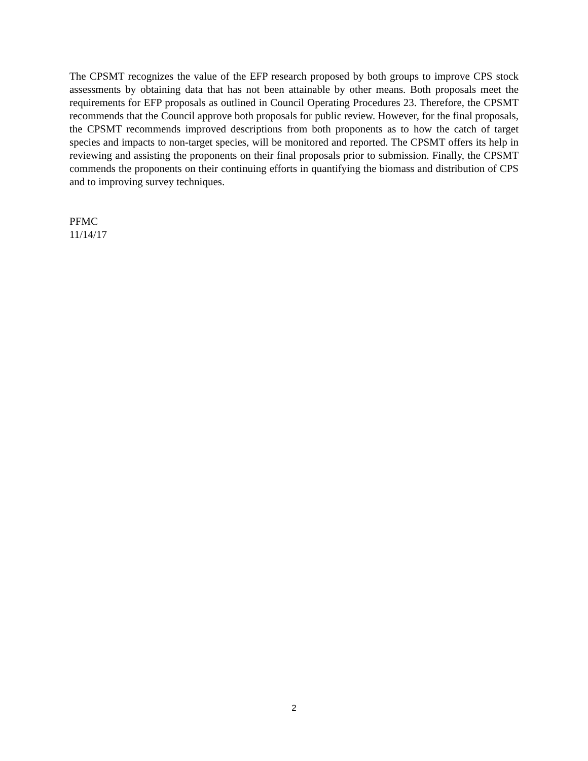The CPSMT recognizes the value of the EFP research proposed by both groups to improve CPS stock assessments by obtaining data that has not been attainable by other means. Both proposals meet the requirements for EFP proposals as outlined in Council Operating Procedures 23. Therefore, the CPSMT recommends that the Council approve both proposals for public review. However, for the final proposals, the CPSMT recommends improved descriptions from both proponents as to how the catch of target species and impacts to non-target species, will be monitored and reported. The CPSMT offers its help in reviewing and assisting the proponents on their final proposals prior to submission. Finally, the CPSMT commends the proponents on their continuing efforts in quantifying the biomass and distribution of CPS and to improving survey techniques.
PFMC
11/14/17
2